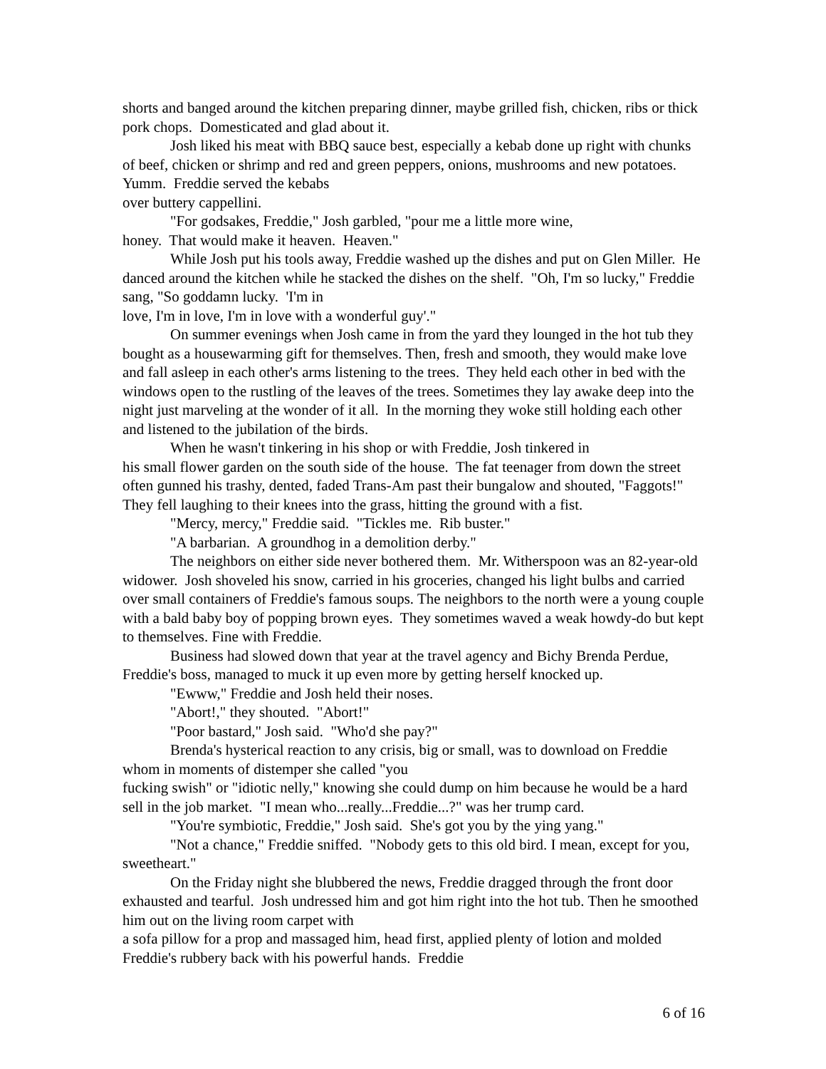shorts and banged around the kitchen preparing dinner, maybe grilled fish, chicken, ribs or thick pork chops. Domesticated and glad about it.
Josh liked his meat with BBQ sauce best, especially a kebab done up right with chunks of beef, chicken or shrimp and red and green peppers, onions, mushrooms and new potatoes. Yumm. Freddie served the kebabs
over buttery cappellini.
"For godsakes, Freddie," Josh garbled, "pour me a little more wine,
honey. That would make it heaven. Heaven."
While Josh put his tools away, Freddie washed up the dishes and put on Glen Miller. He danced around the kitchen while he stacked the dishes on the shelf. "Oh, I'm so lucky," Freddie sang, "So goddamn lucky. 'I'm in
love, I'm in love, I'm in love with a wonderful guy'."
On summer evenings when Josh came in from the yard they lounged in the hot tub they bought as a housewarming gift for themselves. Then, fresh and smooth, they would make love and fall asleep in each other's arms listening to the trees. They held each other in bed with the windows open to the rustling of the leaves of the trees. Sometimes they lay awake deep into the night just marveling at the wonder of it all. In the morning they woke still holding each other and listened to the jubilation of the birds.
When he wasn't tinkering in his shop or with Freddie, Josh tinkered in
his small flower garden on the south side of the house. The fat teenager from down the street often gunned his trashy, dented, faded Trans-Am past their bungalow and shouted, "Faggots!" They fell laughing to their knees into the grass, hitting the ground with a fist.
"Mercy, mercy," Freddie said. "Tickles me. Rib buster."
"A barbarian. A groundhog in a demolition derby."
The neighbors on either side never bothered them. Mr. Witherspoon was an 82-year-old widower. Josh shoveled his snow, carried in his groceries, changed his light bulbs and carried over small containers of Freddie's famous soups. The neighbors to the north were a young couple with a bald baby boy of popping brown eyes. They sometimes waved a weak howdy-do but kept to themselves. Fine with Freddie.
Business had slowed down that year at the travel agency and Bichy Brenda Perdue, Freddie's boss, managed to muck it up even more by getting herself knocked up.
"Ewww," Freddie and Josh held their noses.
"Abort!," they shouted. "Abort!"
"Poor bastard," Josh said. "Who'd she pay?"
Brenda's hysterical reaction to any crisis, big or small, was to download on Freddie whom in moments of distemper she called "you
fucking swish" or "idiotic nelly," knowing she could dump on him because he would be a hard sell in the job market. "I mean who...really...Freddie...?" was her trump card.
"You're symbiotic, Freddie," Josh said. She's got you by the ying yang."
"Not a chance," Freddie sniffed. "Nobody gets to this old bird. I mean, except for you, sweetheart."
On the Friday night she blubbered the news, Freddie dragged through the front door exhausted and tearful. Josh undressed him and got him right into the hot tub. Then he smoothed him out on the living room carpet with
a sofa pillow for a prop and massaged him, head first, applied plenty of lotion and molded Freddie's rubbery back with his powerful hands. Freddie
6 of 16